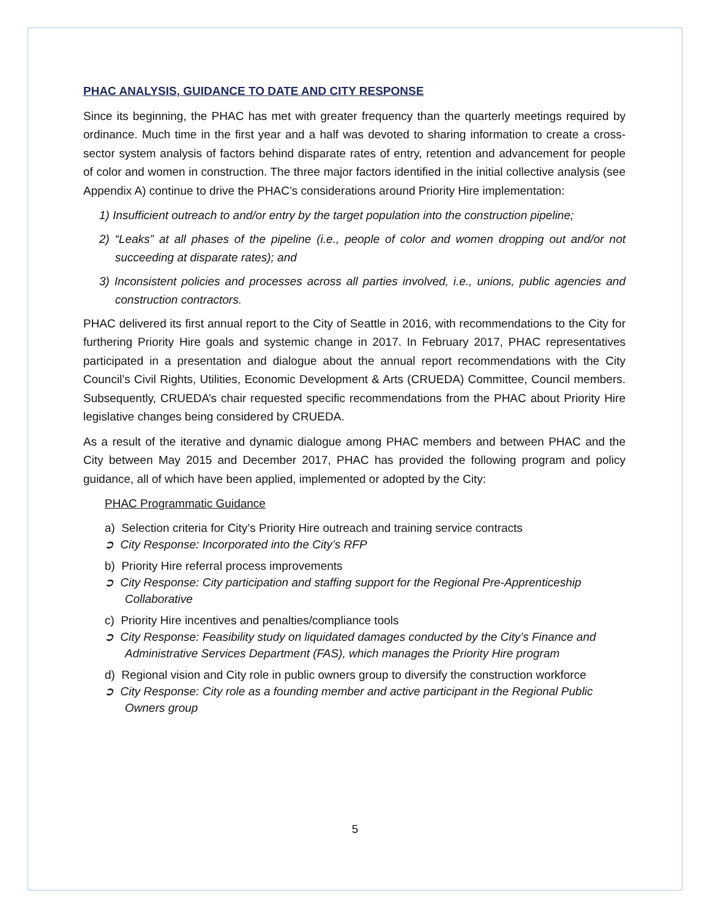PHAC ANALYSIS, GUIDANCE TO DATE AND CITY RESPONSE
Since its beginning, the PHAC has met with greater frequency than the quarterly meetings required by ordinance. Much time in the first year and a half was devoted to sharing information to create a cross-sector system analysis of factors behind disparate rates of entry, retention and advancement for people of color and women in construction. The three major factors identified in the initial collective analysis (see Appendix A) continue to drive the PHAC’s considerations around Priority Hire implementation:
1) Insufficient outreach to and/or entry by the target population into the construction pipeline;
2) “Leaks” at all phases of the pipeline (i.e., people of color and women dropping out and/or not succeeding at disparate rates); and
3) Inconsistent policies and processes across all parties involved, i.e., unions, public agencies and construction contractors.
PHAC delivered its first annual report to the City of Seattle in 2016, with recommendations to the City for furthering Priority Hire goals and systemic change in 2017. In February 2017, PHAC representatives participated in a presentation and dialogue about the annual report recommendations with the City Council’s Civil Rights, Utilities, Economic Development & Arts (CRUEDA) Committee, Council members. Subsequently, CRUEDA’s chair requested specific recommendations from the PHAC about Priority Hire legislative changes being considered by CRUEDA.
As a result of the iterative and dynamic dialogue among PHAC members and between PHAC and the City between May 2015 and December 2017, PHAC has provided the following program and policy guidance, all of which have been applied, implemented or adopted by the City:
PHAC Programmatic Guidance
a) Selection criteria for City’s Priority Hire outreach and training service contracts
➲ City Response: Incorporated into the City’s RFP
b) Priority Hire referral process improvements
➲ City Response: City participation and staffing support for the Regional Pre-Apprenticeship Collaborative
c) Priority Hire incentives and penalties/compliance tools
➲ City Response: Feasibility study on liquidated damages conducted by the City’s Finance and Administrative Services Department (FAS), which manages the Priority Hire program
d) Regional vision and City role in public owners group to diversify the construction workforce
➲ City Response: City role as a founding member and active participant in the Regional Public Owners group
5